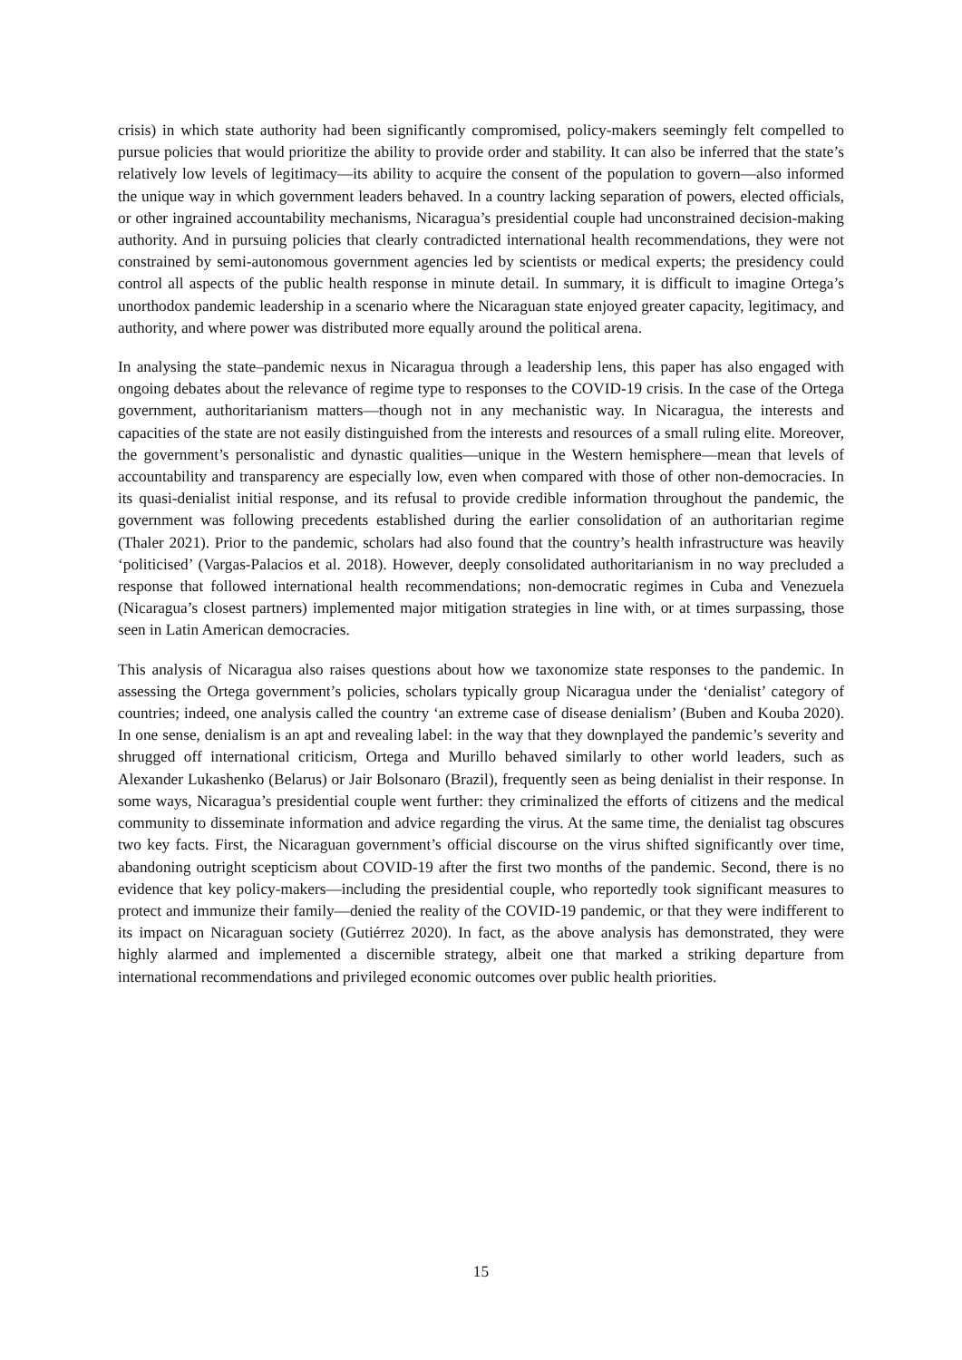crisis) in which state authority had been significantly compromised, policy-makers seemingly felt compelled to pursue policies that would prioritize the ability to provide order and stability. It can also be inferred that the state’s relatively low levels of legitimacy—its ability to acquire the consent of the population to govern—also informed the unique way in which government leaders behaved. In a country lacking separation of powers, elected officials, or other ingrained accountability mechanisms, Nicaragua’s presidential couple had unconstrained decision-making authority. And in pursuing policies that clearly contradicted international health recommendations, they were not constrained by semi-autonomous government agencies led by scientists or medical experts; the presidency could control all aspects of the public health response in minute detail. In summary, it is difficult to imagine Ortega’s unorthodox pandemic leadership in a scenario where the Nicaraguan state enjoyed greater capacity, legitimacy, and authority, and where power was distributed more equally around the political arena.
In analysing the state–pandemic nexus in Nicaragua through a leadership lens, this paper has also engaged with ongoing debates about the relevance of regime type to responses to the COVID-19 crisis. In the case of the Ortega government, authoritarianism matters—though not in any mechanistic way. In Nicaragua, the interests and capacities of the state are not easily distinguished from the interests and resources of a small ruling elite. Moreover, the government’s personalistic and dynastic qualities—unique in the Western hemisphere—mean that levels of accountability and transparency are especially low, even when compared with those of other non-democracies. In its quasi-denialist initial response, and its refusal to provide credible information throughout the pandemic, the government was following precedents established during the earlier consolidation of an authoritarian regime (Thaler 2021). Prior to the pandemic, scholars had also found that the country’s health infrastructure was heavily ‘politicised’ (Vargas-Palacios et al. 2018). However, deeply consolidated authoritarianism in no way precluded a response that followed international health recommendations; non-democratic regimes in Cuba and Venezuela (Nicaragua’s closest partners) implemented major mitigation strategies in line with, or at times surpassing, those seen in Latin American democracies.
This analysis of Nicaragua also raises questions about how we taxonomize state responses to the pandemic. In assessing the Ortega government’s policies, scholars typically group Nicaragua under the ‘denialist’ category of countries; indeed, one analysis called the country ‘an extreme case of disease denialism’ (Buben and Kouba 2020). In one sense, denialism is an apt and revealing label: in the way that they downplayed the pandemic’s severity and shrugged off international criticism, Ortega and Murillo behaved similarly to other world leaders, such as Alexander Lukashenko (Belarus) or Jair Bolsonaro (Brazil), frequently seen as being denialist in their response. In some ways, Nicaragua’s presidential couple went further: they criminalized the efforts of citizens and the medical community to disseminate information and advice regarding the virus. At the same time, the denialist tag obscures two key facts. First, the Nicaraguan government’s official discourse on the virus shifted significantly over time, abandoning outright scepticism about COVID-19 after the first two months of the pandemic. Second, there is no evidence that key policy-makers—including the presidential couple, who reportedly took significant measures to protect and immunize their family—denied the reality of the COVID-19 pandemic, or that they were indifferent to its impact on Nicaraguan society (Gutiérrez 2020). In fact, as the above analysis has demonstrated, they were highly alarmed and implemented a discernible strategy, albeit one that marked a striking departure from international recommendations and privileged economic outcomes over public health priorities.
15